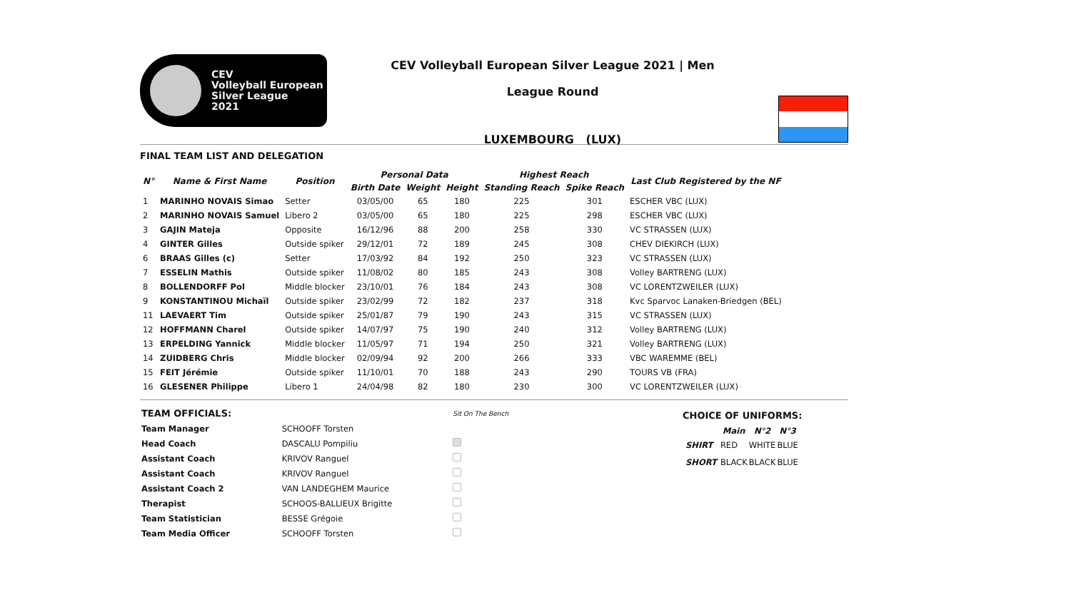CEV
Volleyball European
Silver League
2021
CEV Volleyball European Silver League 2021 | Men
League Round
LUXEMBOURG (LUX)
FINAL TEAM LIST AND DELEGATION
| N° | Name & First Name | Position | Personal Data | | | Highest Reach | | Last Club Registered by the NF |
| --- | --- | --- | --- | --- | --- | --- | --- | --- |
| | | | Birth Date | Weight | Height | Standing Reach | Spike Reach | |
| 1 | MARINHO NOVAIS Simao | Setter | 03/05/00 | 65 | 180 | 225 | 301 | ESCHER VBC (LUX) |
| 2 | MARINHO NOVAIS Samuel | Libero 2 | 03/05/00 | 65 | 180 | 225 | 298 | ESCHER VBC (LUX) |
| 3 | GAJIN Mateja | Opposite | 16/12/96 | 88 | 200 | 258 | 330 | VC STRASSEN (LUX) |
| 4 | GINTER Gilles | Outside spiker | 29/12/01 | 72 | 189 | 245 | 308 | CHEV DIEKIRCH (LUX) |
| 6 | BRAAS Gilles (c) | Setter | 17/03/92 | 84 | 192 | 250 | 323 | VC STRASSEN (LUX) |
| 7 | ESSELIN Mathis | Outside spiker | 11/08/02 | 80 | 185 | 243 | 308 | Volley BARTRENG (LUX) |
| 8 | BOLLENDORFF Pol | Middle blocker | 23/10/01 | 76 | 184 | 243 | 308 | VC LORENTZWEILER (LUX) |
| 9 | KONSTANTINOU Michaïl | Outside spiker | 23/02/99 | 72 | 182 | 237 | 318 | Kvc Sparvoc Lanaken-Briedgen (BEL) |
| 11 | LAEVAERT Tim | Outside spiker | 25/01/87 | 79 | 190 | 243 | 315 | VC STRASSEN (LUX) |
| 12 | HOFFMANN Charel | Outside spiker | 14/07/97 | 75 | 190 | 240 | 312 | Volley BARTRENG (LUX) |
| 13 | ERPELDING Yannick | Middle blocker | 11/05/97 | 71 | 194 | 250 | 321 | Volley BARTRENG (LUX) |
| 14 | ZUIDBERG Chris | Middle blocker | 02/09/94 | 92 | 200 | 266 | 333 | VBC WAREMME (BEL) |
| 15 | FEIT Jérémie | Outside spiker | 11/10/01 | 70 | 188 | 243 | 290 | TOURS VB (FRA) |
| 16 | GLESENER Philippe | Libero 1 | 24/04/98 | 82 | 180 | 230 | 300 | VC LORENTZWEILER (LUX) |
| TEAM OFFICIALS: | | Sit On The Bench |
| Team Manager | SCHOOFF Torsten | |
| Head Coach | DASCALU Pompiliu | |
| Assistant Coach | KRIVOV Ranguel | |
| Assistant Coach | KRIVOV Ranguel | |
| Assistant Coach 2 | VAN LANDEGHEM Maurice | |
| Therapist | SCHOOS-BALLIEUX Brigitte | |
| Team Statistician | BESSE Grégoie | |
| Team Media Officer | SCHOOFF Torsten | |
CHOICE OF UNIFORMS:
| | Main | N°2 | N°3 |
| --- | --- | --- | --- |
| SHIRT | RED | WHITE | BLUE |
| SHORT | BLACK | BLACK | BLUE |